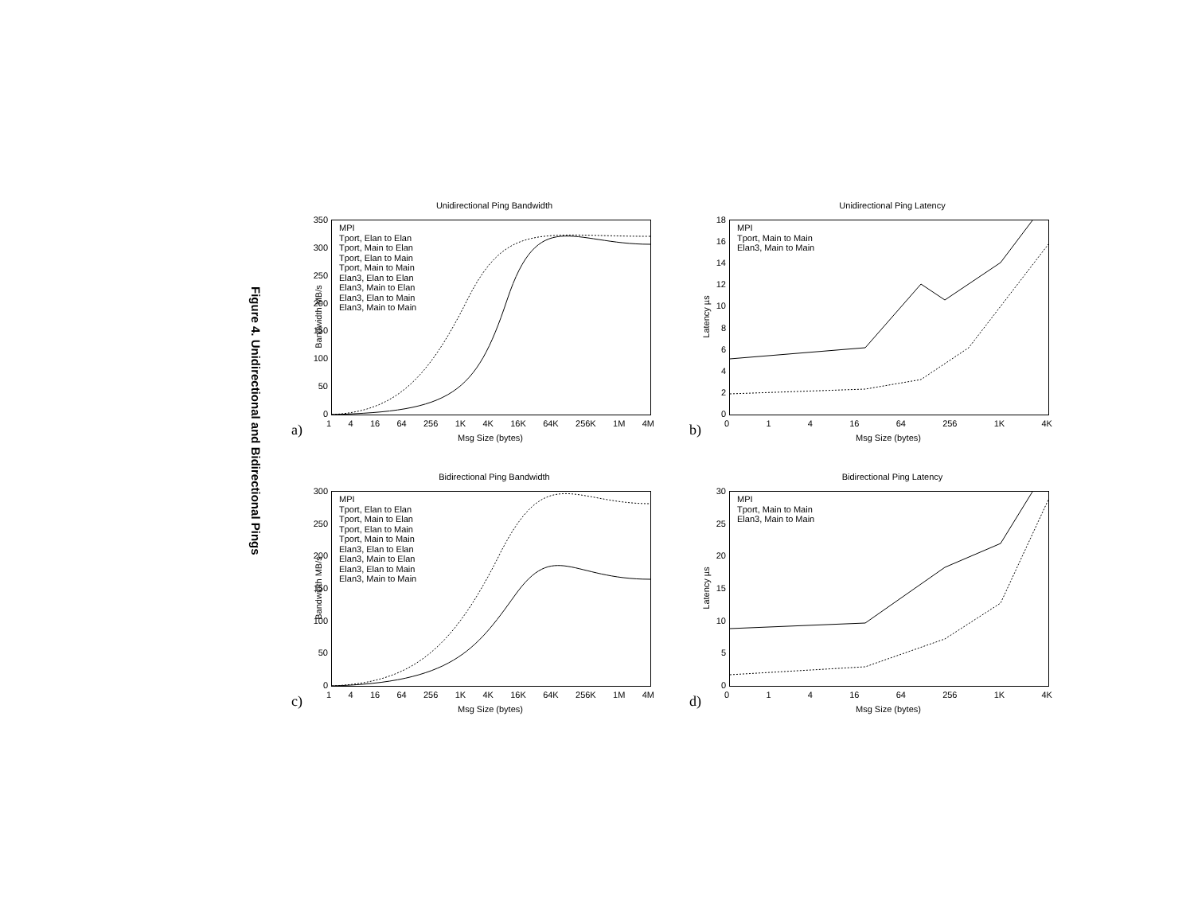Figure 4. Unidirectional and Bidirectional Pings
Unidirectional Ping Bandwidth
350
300
250
200
150
100
50
0
MPI
Tport, Elan to Elan
Tport, Main to Elan
Tport, Elan to Main
Tport, Main to Main
Elan3, Elan to Elan
Elan3, Main to Elan
Elan3, Elan to Main
Elan3, Main to Main
Bandwidth MB/s
1 4 16 64 256 1K 4K 16K 64K 256K 1M 4M
Msg Size (bytes)
a)
Unidirectional Ping Latency
18
16
14
12
10
86420
MPI
Tport, Main to Main
Elan3, Main to Main
Latency µs
0 1 4 16 64 256 1K 4K
Msg Size (bytes)
b)
Bidirectional Ping Bandwidth
300
250
200
150
100
50
0
MPI
Tport, Elan to Elan
Tport, Main to Elan
Tport, Elan to Main
Tport, Main to Main
Elan3, Elan to Elan
Elan3, Main to Elan
Elan3, Elan to Main
Elan3, Main to Main
Bandwidth MB/s
1 4 16 64 256 1K 4K 16K 64K 256K 1M 4M
Msg Size (bytes)
c)
Bidirectional Ping Latency
30
25
20
15
10
5
0
MPI
Tport, Main to Main
Elan3, Main to Main
Latency µs
0 1 4 16 64 256 1K 4K
Msg Size (bytes)
d)